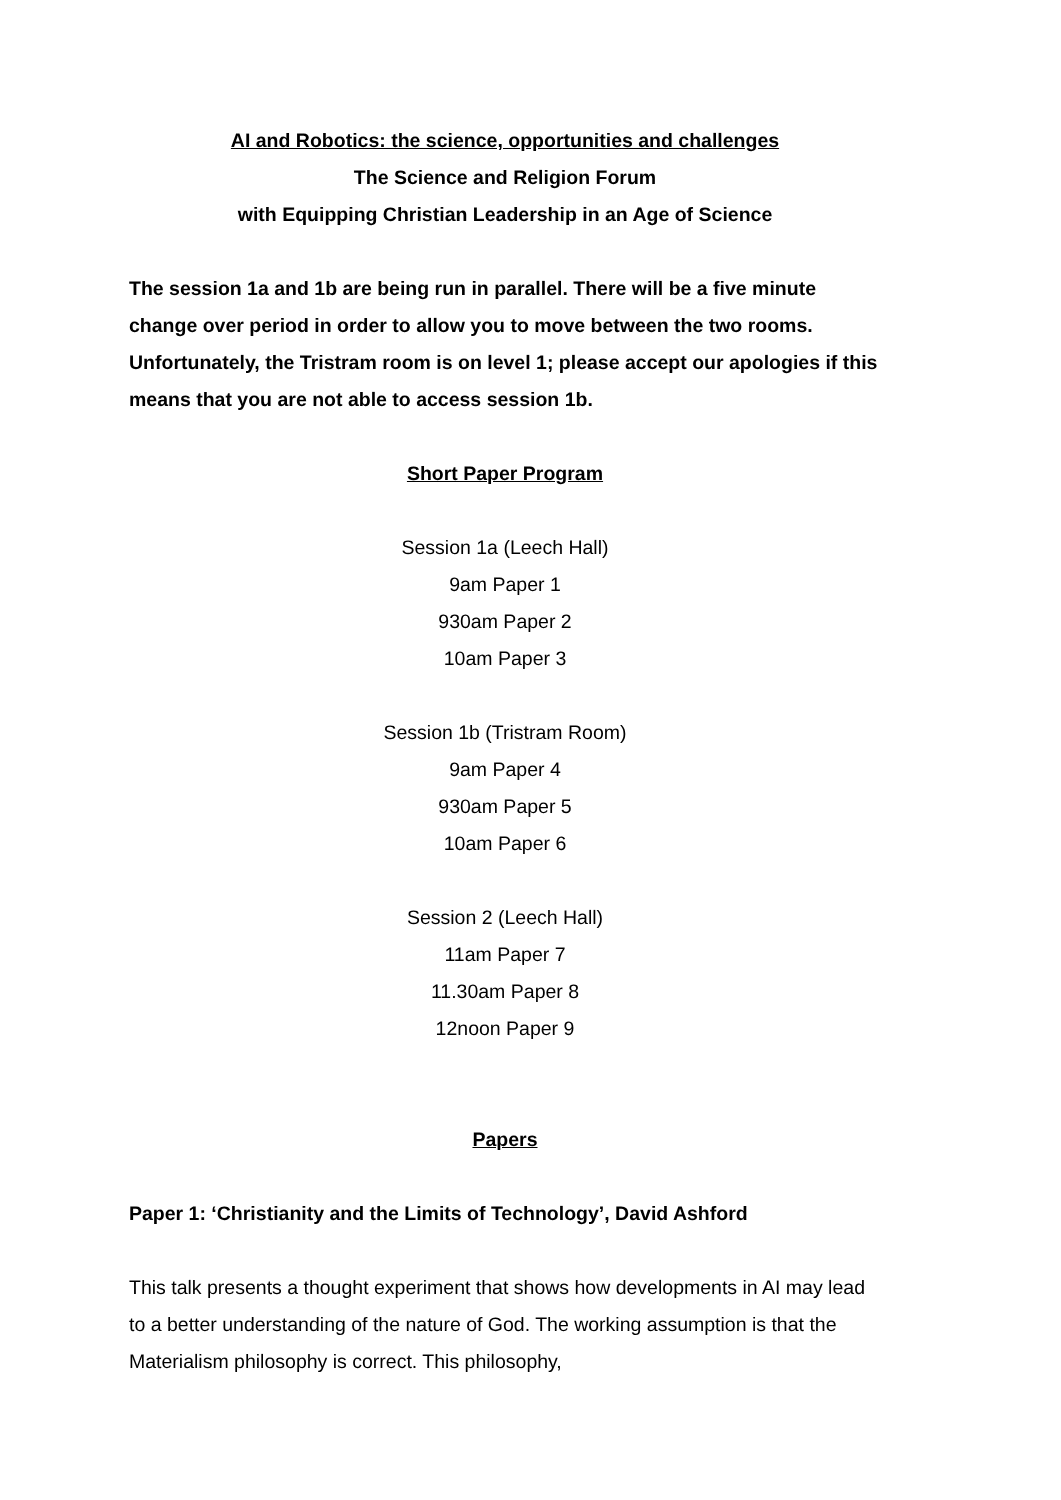AI and Robotics: the science, opportunities and challenges
The Science and Religion Forum
with Equipping Christian Leadership in an Age of Science
The session 1a and 1b are being run in parallel. There will be a five minute change over period in order to allow you to move between the two rooms. Unfortunately, the Tristram room is on level 1; please accept our apologies if this means that you are not able to access session 1b.
Short Paper Program
Session 1a (Leech Hall)
9am Paper 1
930am Paper 2
10am Paper 3
Session 1b (Tristram Room)
9am Paper 4
930am Paper 5
10am Paper 6
Session 2 (Leech Hall)
11am Paper 7
11.30am Paper 8
12noon Paper 9
Papers
Paper 1: ‘Christianity and the Limits of Technology’, David Ashford
This talk presents a thought experiment that shows how developments in AI may lead to a better understanding of the nature of God. The working assumption is that the Materialism philosophy is correct. This philosophy,